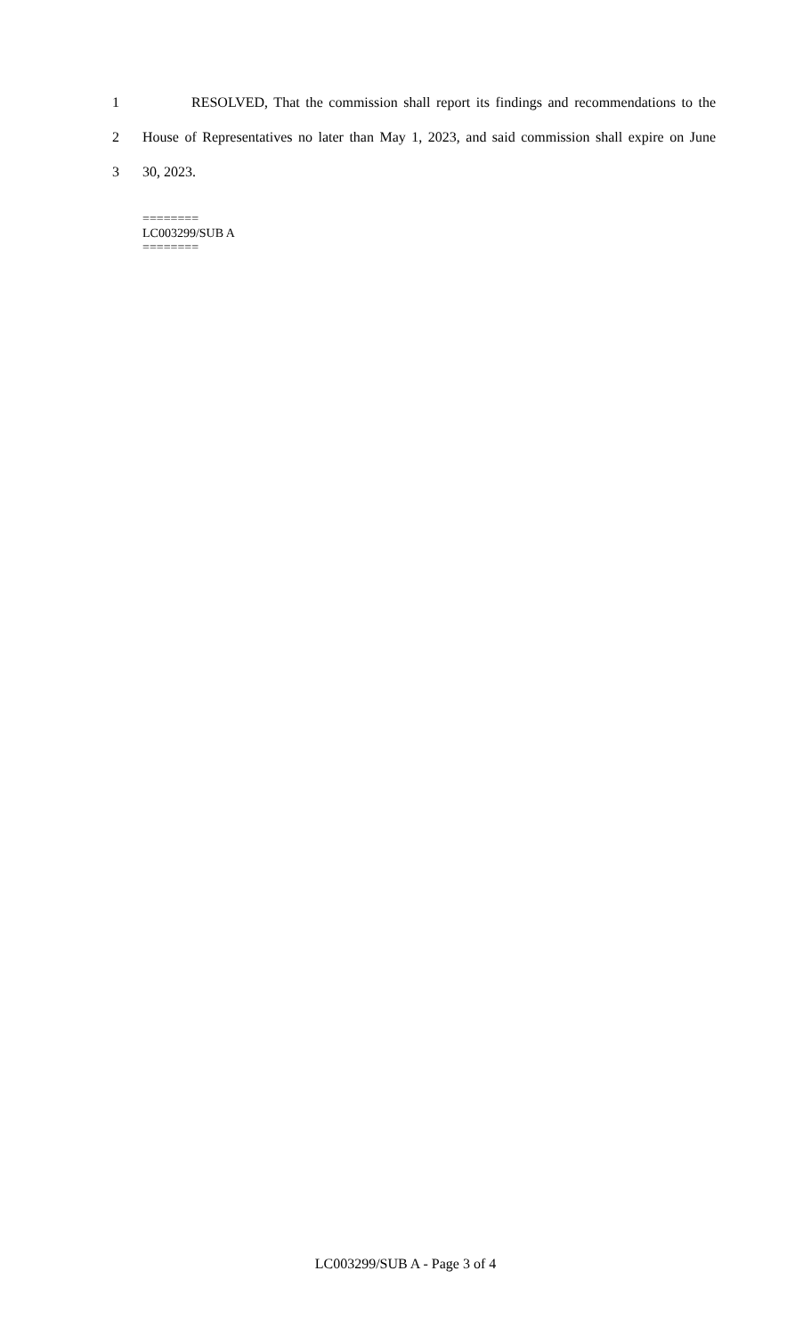1 RESOLVED, That the commission shall report its findings and recommendations to the
2 House of Representatives no later than May 1, 2023, and said commission shall expire on June
3 30, 2023.
========
LC003299/SUB A
========
LC003299/SUB A - Page 3 of 4